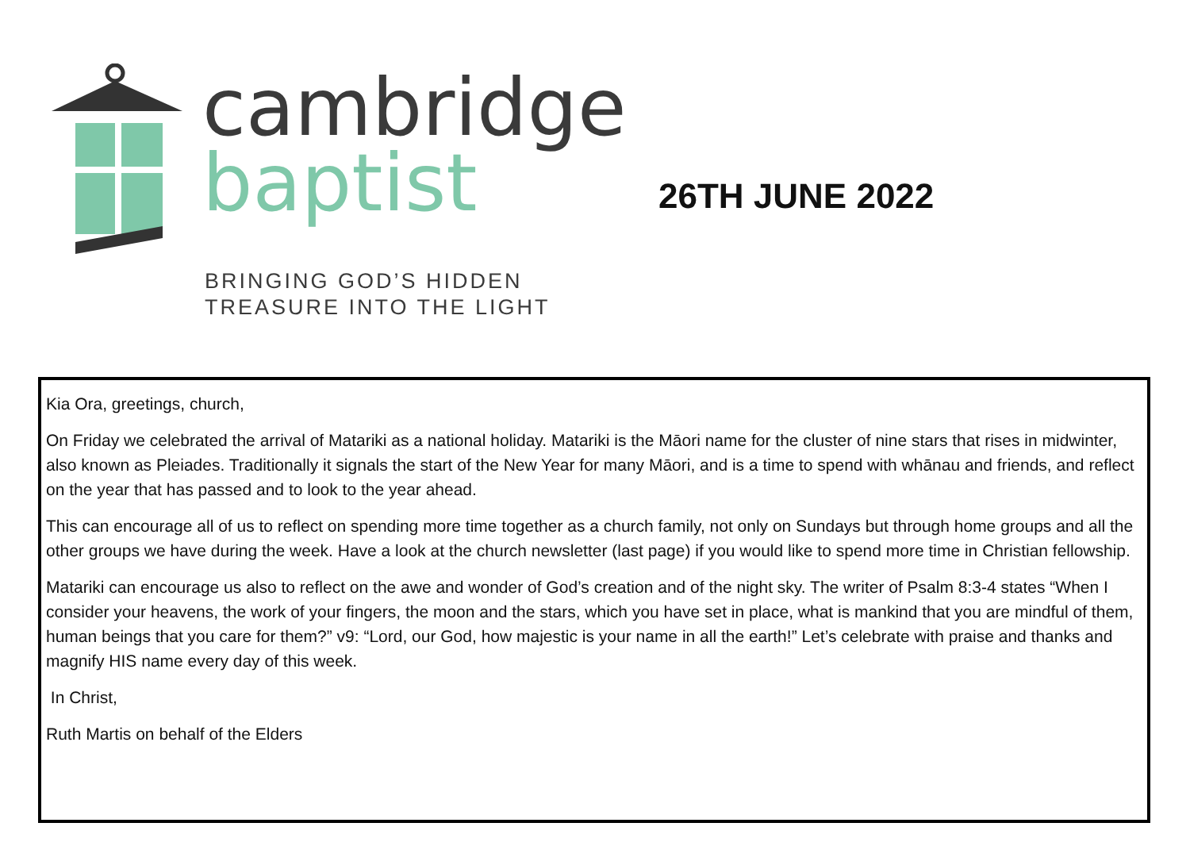cambridge
baptist
BRINGING GOD’S HIDDEN
TREASURE INTO THE LIGHT
26TH JUNE 2022
Kia Ora, greetings, church,
On Friday we celebrated the arrival of Matariki as a national holiday. Matariki is the Māori name for the cluster of nine stars that rises in midwinter, also known as Pleiades. Traditionally it signals the start of the New Year for many Māori, and is a time to spend with whānau and friends, and reflect on the year that has passed and to look to the year ahead.
This can encourage all of us to reflect on spending more time together as a church family, not only on Sundays but through home groups and all the other groups we have during the week. Have a look at the church newsletter (last page) if you would like to spend more time in Christian fellowship.
Matariki can encourage us also to reflect on the awe and wonder of God’s creation and of the night sky. The writer of Psalm 8:3-4 states “When I consider your heavens, the work of your fingers, the moon and the stars, which you have set in place, what is mankind that you are mindful of them, human beings that you care for them?” v9: “Lord, our God, how majestic is your name in all the earth!” Let’s celebrate with praise and thanks and magnify HIS name every day of this week.
In Christ,
Ruth Martis on behalf of the Elders